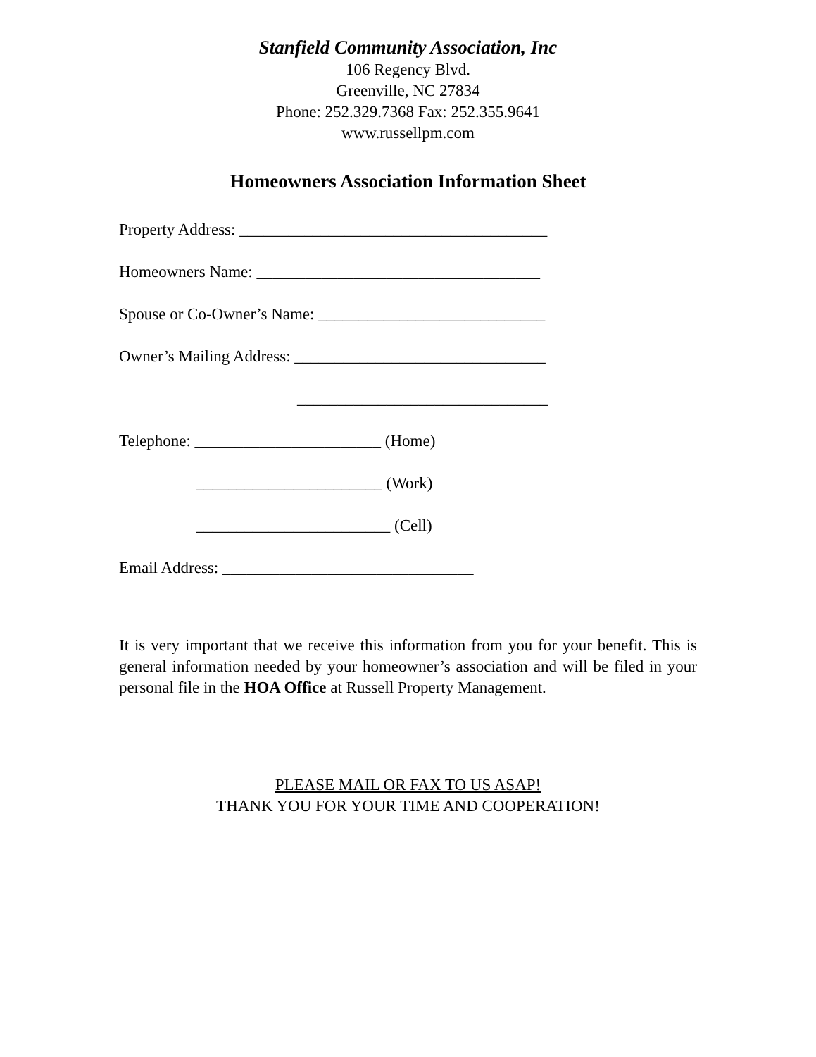Stanfield Community Association, Inc
106 Regency Blvd.
Greenville, NC 27834
Phone: 252.329.7368 Fax: 252.355.9641
www.russellpm.com
Homeowners Association Information Sheet
Property Address: ______________________________________
Homeowners Name: ___________________________________
Spouse or Co-Owner’s Name: ____________________________
Owner’s Mailing Address: _______________________________
_______________________________
Telephone: _______________________ (Home)
_______________________ (Work)
________________________ (Cell)
Email Address: _______________________________
It is very important that we receive this information from you for your benefit. This is general information needed by your homeowner’s association and will be filed in your personal file in the HOA Office at Russell Property Management.
PLEASE MAIL OR FAX TO US ASAP!
THANK YOU FOR YOUR TIME AND COOPERATION!